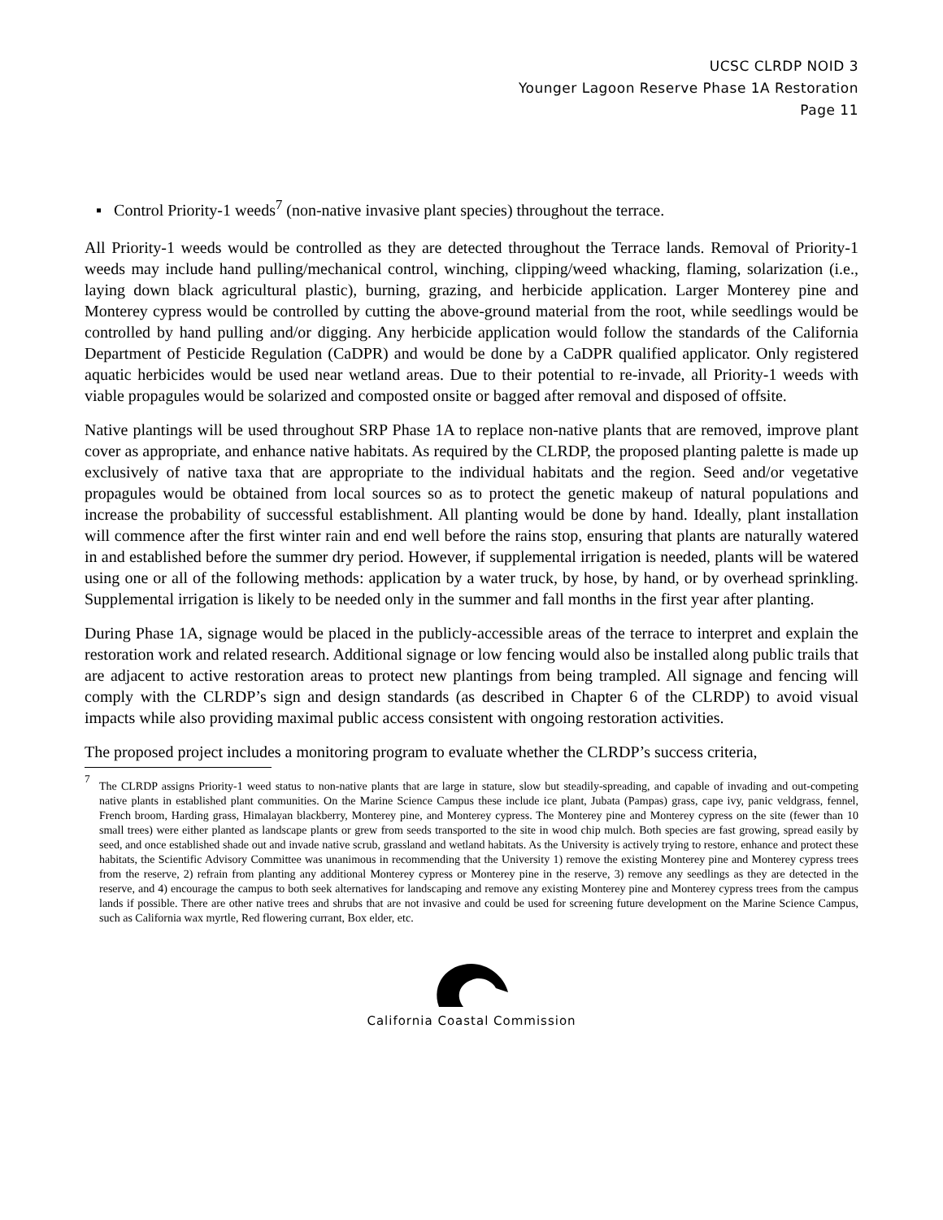UCSC CLRDP NOID 3
Younger Lagoon Reserve Phase 1A Restoration
Page 11
▪ Control Priority-1 weeds<sup>7</sup> (non-native invasive plant species) throughout the terrace.
All Priority-1 weeds would be controlled as they are detected throughout the Terrace lands. Removal of Priority-1 weeds may include hand pulling/mechanical control, winching, clipping/weed whacking, flaming, solarization (i.e., laying down black agricultural plastic), burning, grazing, and herbicide application. Larger Monterey pine and Monterey cypress would be controlled by cutting the above-ground material from the root, while seedlings would be controlled by hand pulling and/or digging. Any herbicide application would follow the standards of the California Department of Pesticide Regulation (CaDPR) and would be done by a CaDPR qualified applicator. Only registered aquatic herbicides would be used near wetland areas. Due to their potential to re-invade, all Priority-1 weeds with viable propagules would be solarized and composted onsite or bagged after removal and disposed of offsite.
Native plantings will be used throughout SRP Phase 1A to replace non-native plants that are removed, improve plant cover as appropriate, and enhance native habitats. As required by the CLRDP, the proposed planting palette is made up exclusively of native taxa that are appropriate to the individual habitats and the region. Seed and/or vegetative propagules would be obtained from local sources so as to protect the genetic makeup of natural populations and increase the probability of successful establishment. All planting would be done by hand. Ideally, plant installation will commence after the first winter rain and end well before the rains stop, ensuring that plants are naturally watered in and established before the summer dry period. However, if supplemental irrigation is needed, plants will be watered using one or all of the following methods: application by a water truck, by hose, by hand, or by overhead sprinkling. Supplemental irrigation is likely to be needed only in the summer and fall months in the first year after planting.
During Phase 1A, signage would be placed in the publicly-accessible areas of the terrace to interpret and explain the restoration work and related research. Additional signage or low fencing would also be installed along public trails that are adjacent to active restoration areas to protect new plantings from being trampled. All signage and fencing will comply with the CLRDP’s sign and design standards (as described in Chapter 6 of the CLRDP) to avoid visual impacts while also providing maximal public access consistent with ongoing restoration activities.
The proposed project includes a monitoring program to evaluate whether the CLRDP’s success criteria,
<sup>7</sup>
The CLRDP assigns Priority-1 weed status to non-native plants that are large in stature, slow but steadily-spreading, and capable of invading and out-competing native plants in established plant communities. On the Marine Science Campus these include ice plant, Jubata (Pampas) grass, cape ivy, panic veldgrass, fennel, French broom, Harding grass, Himalayan blackberry, Monterey pine, and Monterey cypress. The Monterey pine and Monterey cypress on the site (fewer than 10 small trees) were either planted as landscape plants or grew from seeds transported to the site in wood chip mulch. Both species are fast growing, spread easily by seed, and once established shade out and invade native scrub, grassland and wetland habitats. As the University is actively trying to restore, enhance and protect these habitats, the Scientific Advisory Committee was unanimous in recommending that the University 1) remove the existing Monterey pine and Monterey cypress trees from the reserve, 2) refrain from planting any additional Monterey cypress or Monterey pine in the reserve, 3) remove any seedlings as they are detected in the reserve, and 4) encourage the campus to both seek alternatives for landscaping and remove any existing Monterey pine and Monterey cypress trees from the campus lands if possible. There are other native trees and shrubs that are not invasive and could be used for screening future development on the Marine Science Campus, such as California wax myrtle, Red flowering currant, Box elder, etc.
California Coastal Commission